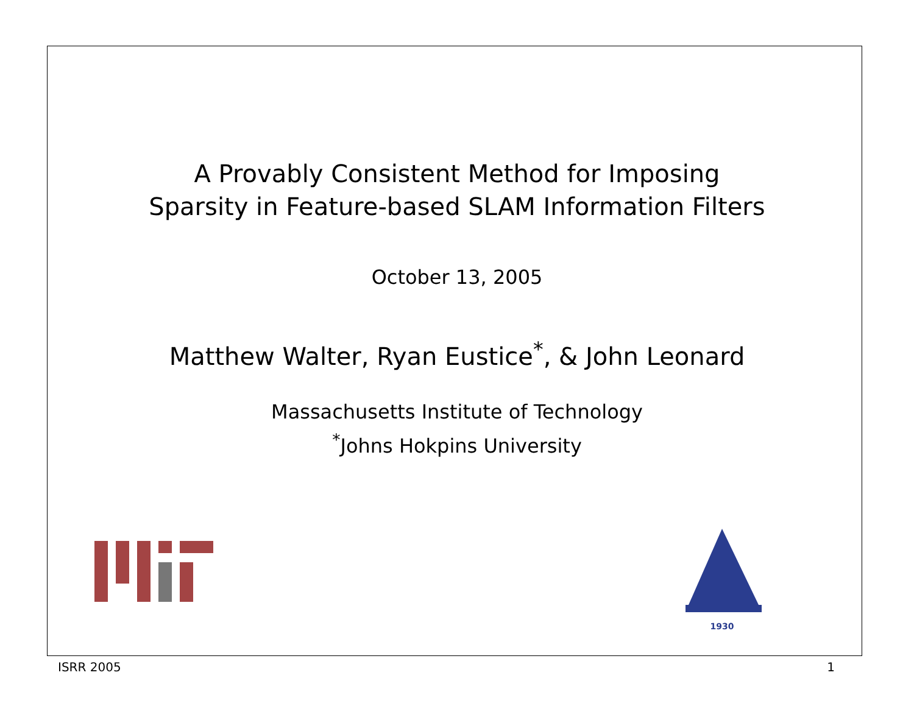A Provably Consistent Method for Imposing
Sparsity in Feature-based SLAM Information Filters
October 13, 2005
Matthew Walter, Ryan Eustice<sup>*</sup>, & John Leonard
Massachusetts Institute of Technology
<sup>*</sup> Johns Hokpins University
1930
ISRR 2005 1